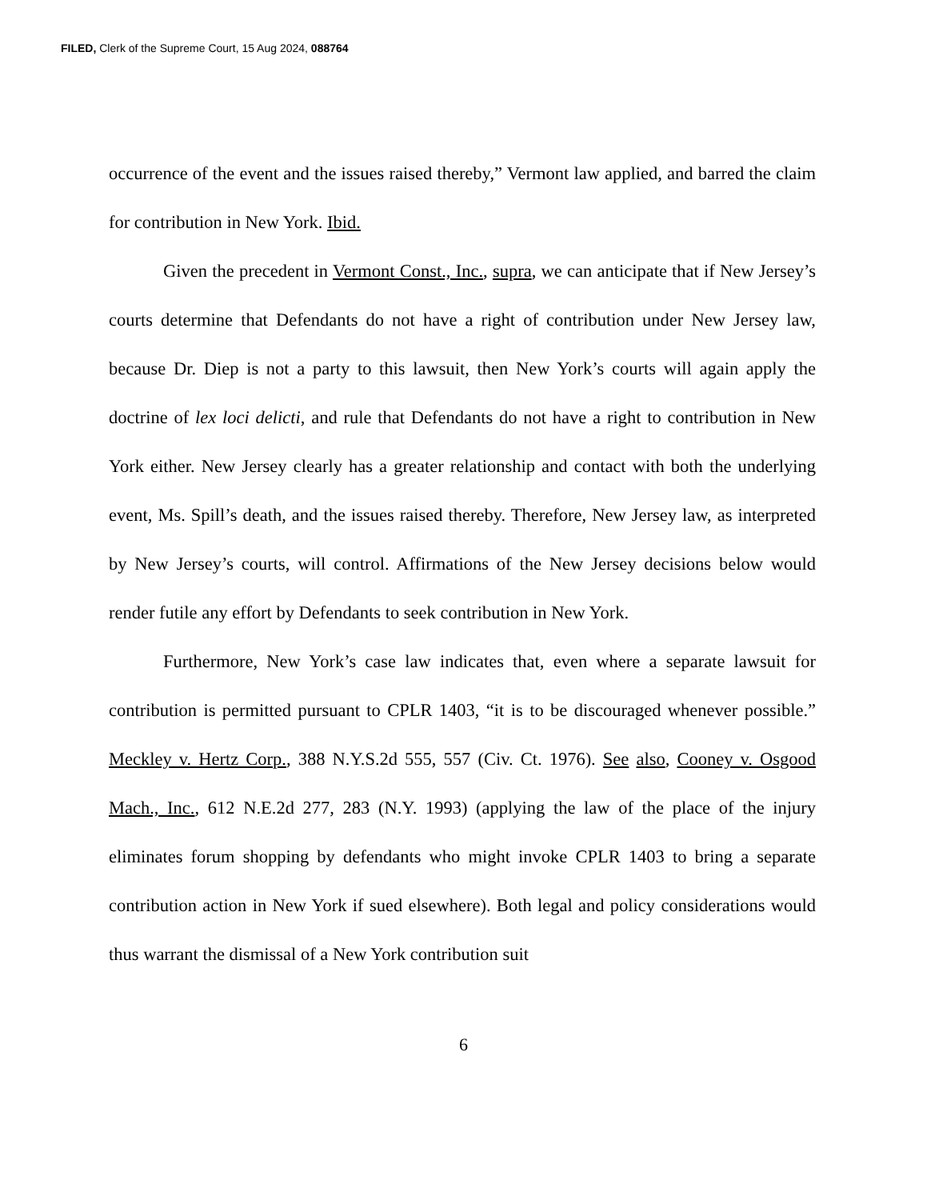FILED, Clerk of the Supreme Court, 15 Aug 2024, 088764
occurrence of the event and the issues raised thereby,” Vermont law applied, and barred the claim for contribution in New York. Ibid.
Given the precedent in Vermont Const., Inc., supra, we can anticipate that if New Jersey’s courts determine that Defendants do not have a right of contribution under New Jersey law, because Dr. Diep is not a party to this lawsuit, then New York’s courts will again apply the doctrine of lex loci delicti, and rule that Defendants do not have a right to contribution in New York either. New Jersey clearly has a greater relationship and contact with both the underlying event, Ms. Spill’s death, and the issues raised thereby. Therefore, New Jersey law, as interpreted by New Jersey’s courts, will control. Affirmations of the New Jersey decisions below would render futile any effort by Defendants to seek contribution in New York.
Furthermore, New York’s case law indicates that, even where a separate lawsuit for contribution is permitted pursuant to CPLR 1403, “it is to be discouraged whenever possible.” Meckley v. Hertz Corp., 388 N.Y.S.2d 555, 557 (Civ. Ct. 1976). See also, Cooney v. Osgood Mach., Inc., 612 N.E.2d 277, 283 (N.Y. 1993) (applying the law of the place of the injury eliminates forum shopping by defendants who might invoke CPLR 1403 to bring a separate contribution action in New York if sued elsewhere). Both legal and policy considerations would thus warrant the dismissal of a New York contribution suit
6